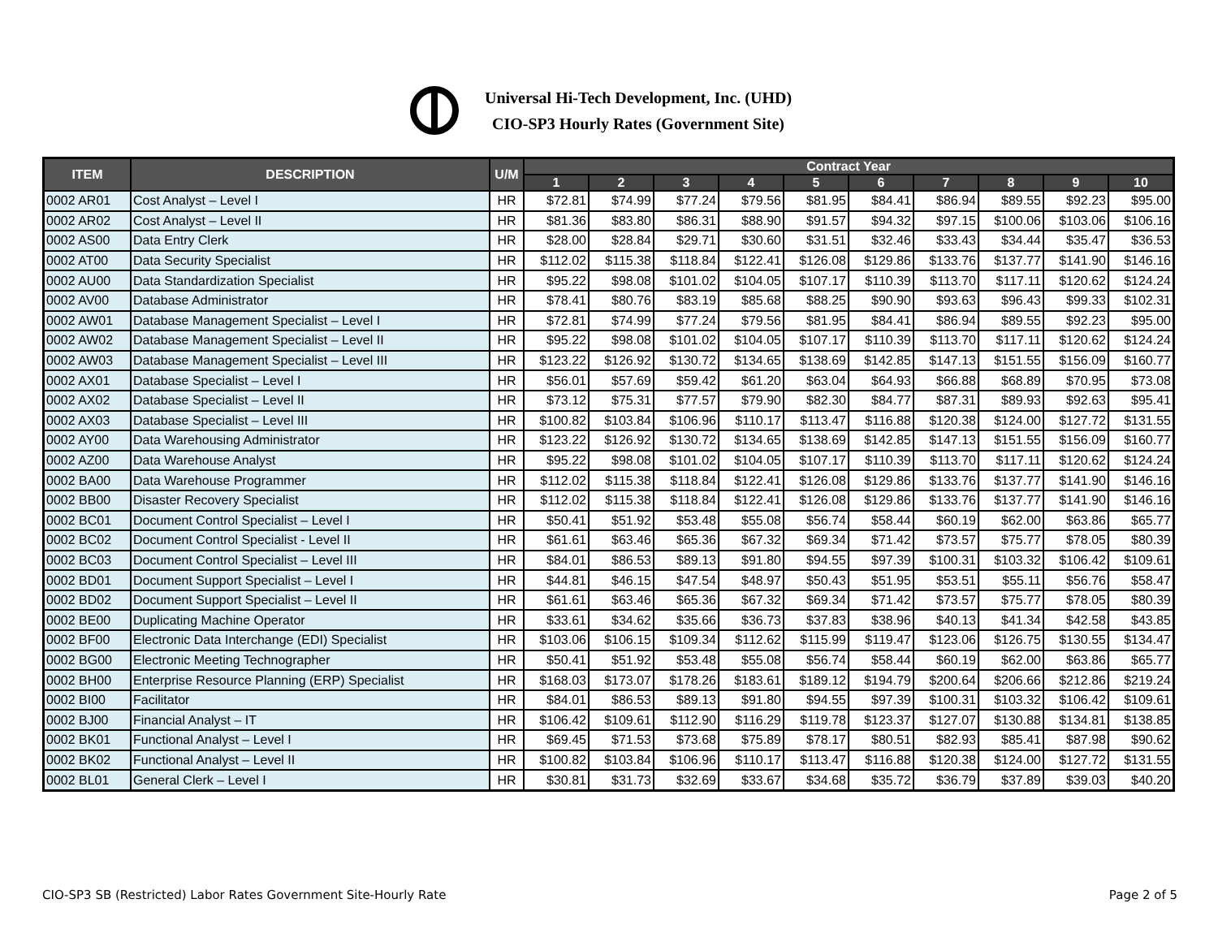Universal Hi-Tech Development, Inc. (UHD)
CIO-SP3 Hourly Rates (Government Site)
| ITEM | DESCRIPTION | U/M | Contract Year | | | | | | | | | |
| --- | --- | --- | --- | --- | --- | --- | --- | --- | --- | --- | --- | --- |
| | | | 1 | 2 | 3 | 4 | 5 | 6 | 7 | 8 | 9 | 10 |
| 0002 AR01 | Cost Analyst – Level I | HR | $72.81 | $74.99 | $77.24 | $79.56 | $81.95 | $84.41 | $86.94 | $89.55 | $92.23 | $95.00 |
| 0002 AR02 | Cost Analyst – Level II | HR | $81.36 | $83.80 | $86.31 | $88.90 | $91.57 | $94.32 | $97.15 | $100.06 | $103.06 | $106.16 |
| 0002 AS00 | Data Entry Clerk | HR | $28.00 | $28.84 | $29.71 | $30.60 | $31.51 | $32.46 | $33.43 | $34.44 | $35.47 | $36.53 |
| 0002 AT00 | Data Security Specialist | HR | $112.02 | $115.38 | $118.84 | $122.41 | $126.08 | $129.86 | $133.76 | $137.77 | $141.90 | $146.16 |
| 0002 AU00 | Data Standardization Specialist | HR | $95.22 | $98.08 | $101.02 | $104.05 | $107.17 | $110.39 | $113.70 | $117.11 | $120.62 | $124.24 |
| 0002 AV00 | Database Administrator | HR | $78.41 | $80.76 | $83.19 | $85.68 | $88.25 | $90.90 | $93.63 | $96.43 | $99.33 | $102.31 |
| 0002 AW01 | Database Management Specialist – Level I | HR | $72.81 | $74.99 | $77.24 | $79.56 | $81.95 | $84.41 | $86.94 | $89.55 | $92.23 | $95.00 |
| 0002 AW02 | Database Management Specialist – Level II | HR | $95.22 | $98.08 | $101.02 | $104.05 | $107.17 | $110.39 | $113.70 | $117.11 | $120.62 | $124.24 |
| 0002 AW03 | Database Management Specialist – Level III | HR | $123.22 | $126.92 | $130.72 | $134.65 | $138.69 | $142.85 | $147.13 | $151.55 | $156.09 | $160.77 |
| 0002 AX01 | Database Specialist – Level I | HR | $56.01 | $57.69 | $59.42 | $61.20 | $63.04 | $64.93 | $66.88 | $68.89 | $70.95 | $73.08 |
| 0002 AX02 | Database Specialist – Level II | HR | $73.12 | $75.31 | $77.57 | $79.90 | $82.30 | $84.77 | $87.31 | $89.93 | $92.63 | $95.41 |
| 0002 AX03 | Database Specialist – Level III | HR | $100.82 | $103.84 | $106.96 | $110.17 | $113.47 | $116.88 | $120.38 | $124.00 | $127.72 | $131.55 |
| 0002 AY00 | Data Warehousing Administrator | HR | $123.22 | $126.92 | $130.72 | $134.65 | $138.69 | $142.85 | $147.13 | $151.55 | $156.09 | $160.77 |
| 0002 AZ00 | Data Warehouse Analyst | HR | $95.22 | $98.08 | $101.02 | $104.05 | $107.17 | $110.39 | $113.70 | $117.11 | $120.62 | $124.24 |
| 0002 BA00 | Data Warehouse Programmer | HR | $112.02 | $115.38 | $118.84 | $122.41 | $126.08 | $129.86 | $133.76 | $137.77 | $141.90 | $146.16 |
| 0002 BB00 | Disaster Recovery Specialist | HR | $112.02 | $115.38 | $118.84 | $122.41 | $126.08 | $129.86 | $133.76 | $137.77 | $141.90 | $146.16 |
| 0002 BC01 | Document Control Specialist – Level I | HR | $50.41 | $51.92 | $53.48 | $55.08 | $56.74 | $58.44 | $60.19 | $62.00 | $63.86 | $65.77 |
| 0002 BC02 | Document Control Specialist - Level II | HR | $61.61 | $63.46 | $65.36 | $67.32 | $69.34 | $71.42 | $73.57 | $75.77 | $78.05 | $80.39 |
| 0002 BC03 | Document Control Specialist – Level III | HR | $84.01 | $86.53 | $89.13 | $91.80 | $94.55 | $97.39 | $100.31 | $103.32 | $106.42 | $109.61 |
| 0002 BD01 | Document Support Specialist – Level I | HR | $44.81 | $46.15 | $47.54 | $48.97 | $50.43 | $51.95 | $53.51 | $55.11 | $56.76 | $58.47 |
| 0002 BD02 | Document Support Specialist – Level II | HR | $61.61 | $63.46 | $65.36 | $67.32 | $69.34 | $71.42 | $73.57 | $75.77 | $78.05 | $80.39 |
| 0002 BE00 | Duplicating Machine Operator | HR | $33.61 | $34.62 | $35.66 | $36.73 | $37.83 | $38.96 | $40.13 | $41.34 | $42.58 | $43.85 |
| 0002 BF00 | Electronic Data Interchange (EDI) Specialist | HR | $103.06 | $106.15 | $109.34 | $112.62 | $115.99 | $119.47 | $123.06 | $126.75 | $130.55 | $134.47 |
| 0002 BG00 | Electronic Meeting Technographer | HR | $50.41 | $51.92 | $53.48 | $55.08 | $56.74 | $58.44 | $60.19 | $62.00 | $63.86 | $65.77 |
| 0002 BH00 | Enterprise Resource Planning (ERP) Specialist | HR | $168.03 | $173.07 | $178.26 | $183.61 | $189.12 | $194.79 | $200.64 | $206.66 | $212.86 | $219.24 |
| 0002 BI00 | Facilitator | HR | $84.01 | $86.53 | $89.13 | $91.80 | $94.55 | $97.39 | $100.31 | $103.32 | $106.42 | $109.61 |
| 0002 BJ00 | Financial Analyst – IT | HR | $106.42 | $109.61 | $112.90 | $116.29 | $119.78 | $123.37 | $127.07 | $130.88 | $134.81 | $138.85 |
| 0002 BK01 | Functional Analyst – Level I | HR | $69.45 | $71.53 | $73.68 | $75.89 | $78.17 | $80.51 | $82.93 | $85.41 | $87.98 | $90.62 |
| 0002 BK02 | Functional Analyst – Level II | HR | $100.82 | $103.84 | $106.96 | $110.17 | $113.47 | $116.88 | $120.38 | $124.00 | $127.72 | $131.55 |
| 0002 BL01 | General Clerk – Level I | HR | $30.81 | $31.73 | $32.69 | $33.67 | $34.68 | $35.72 | $36.79 | $37.89 | $39.03 | $40.20 |
CIO-SP3 SB (Restricted) Labor Rates Government Site-Hourly Rate Page 2 of 5